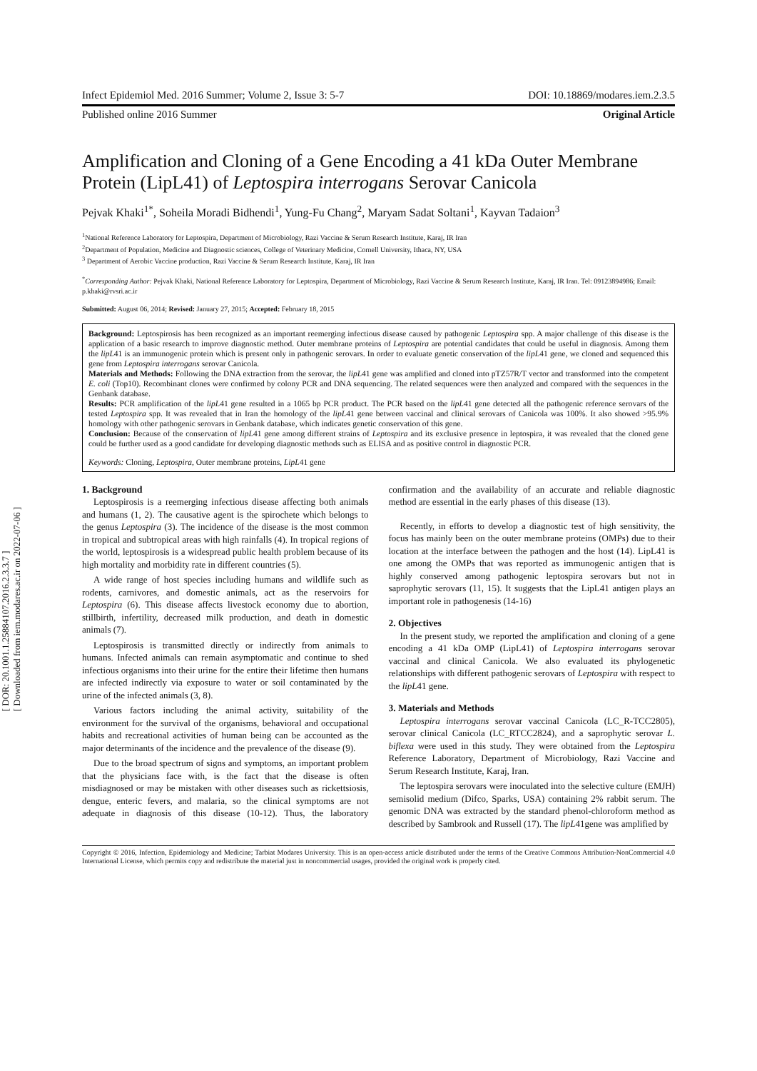[ DOR: 20.1001.1.25884107.2016.2.3.3.7 ]
[ Downloaded from iem.modares.ac.ir on 2022-07-06 ]
Infect Epidemiol Med. 2016 Summer; Volume 2, Issue 3: 5-7 DOI: 10.18869/modares.iem.2.3.5
Published online 2016 Summer Original Article
Amplification and Cloning of a Gene Encoding a 41 kDa Outer Membrane Protein (LipL41) of Leptospira interrogans Serovar Canicola
Pejvak Khaki<sup>1*</sup>, Soheila Moradi Bidhendi<sup>1</sup>, Yung-Fu Chang<sup>2</sup>, Maryam Sadat Soltani<sup>1</sup>, Kayvan Tadaion<sup>3</sup>
<sup>1</sup> National Reference Laboratory for Leptospira, Department of Microbiology, Razi Vaccine & Serum Research Institute, Karaj, IR Iran
<sup>2</sup> Department of Population, Medicine and Diagnostic sciences, College of Veterinary Medicine, Cornell University, Ithaca, NY, USA
<sup>3</sup> Department of Aerobic Vaccine production, Razi Vaccine & Serum Research Institute, Karaj, IR Iran
<sup>*</sup> Corresponding Author: Pejvak Khaki, National Reference Laboratory for Leptospira, Department of Microbiology, Razi Vaccine & Serum Research Institute, Karaj, IR Iran. Tel: 09123894986; Email: p.khaki@rvsri.ac.ir
Submitted: August 06, 2014; Revised: January 27, 2015; Accepted: February 18, 2015
Background: Leptospirosis has been recognized as an important reemerging infectious disease caused by pathogenic Leptospira spp. A major challenge of this disease is the application of a basic research to improve diagnostic method. Outer membrane proteins of Leptospira are potential candidates that could be useful in diagnosis. Among them the lipL41 is an immunogenic protein which is present only in pathogenic serovars. In order to evaluate genetic conservation of the lipL41 gene, we cloned and sequenced this gene from Leptospira interrogans serovar Canicola.
Materials and Methods: Following the DNA extraction from the serovar, the lipL41 gene was amplified and cloned into pTZ57R/T vector and transformed into the competent E. coli (Top10). Recombinant clones were confirmed by colony PCR and DNA sequencing. The related sequences were then analyzed and compared with the sequences in the Genbank database.
Results: PCR amplification of the lipL41 gene resulted in a 1065 bp PCR product. The PCR based on the lipL41 gene detected all the pathogenic reference serovars of the tested Leptospira spp. It was revealed that in Iran the homology of the lipL41 gene between vaccinal and clinical serovars of Canicola was 100%. It also showed >95.9% homology with other pathogenic serovars in Genbank database, which indicates genetic conservation of this gene.
Conclusion: Because of the conservation of lipL41 gene among different strains of Leptospira and its exclusive presence in leptospira, it was revealed that the cloned gene could be further used as a good candidate for developing diagnostic methods such as ELISA and as positive control in diagnostic PCR.
Keywords: Cloning, Leptospira, Outer membrane proteins, LipL41 gene
1. Background
Leptospirosis is a reemerging infectious disease affecting both animals and humans (1, 2). The causative agent is the spirochete which belongs to the genus Leptospira (3). The incidence of the disease is the most common in tropical and subtropical areas with high rainfalls (4). In tropical regions of the world, leptospirosis is a widespread public health problem because of its high mortality and morbidity rate in different countries (5).
A wide range of host species including humans and wildlife such as rodents, carnivores, and domestic animals, act as the reservoirs for Leptospira (6). This disease affects livestock economy due to abortion, stillbirth, infertility, decreased milk production, and death in domestic animals (7).
Leptospirosis is transmitted directly or indirectly from animals to humans. Infected animals can remain asymptomatic and continue to shed infectious organisms into their urine for the entire their lifetime then humans are infected indirectly via exposure to water or soil contaminated by the urine of the infected animals (3, 8).
Various factors including the animal activity, suitability of the environment for the survival of the organisms, behavioral and occupational habits and recreational activities of human being can be accounted as the major determinants of the incidence and the prevalence of the disease (9).
Due to the broad spectrum of signs and symptoms, an important problem that the physicians face with, is the fact that the disease is often misdiagnosed or may be mistaken with other diseases such as rickettsiosis, dengue, enteric fevers, and malaria, so the clinical symptoms are not adequate in diagnosis of this disease (10-12). Thus, the laboratory confirmation and the availability of an accurate and reliable diagnostic method are essential in the early phases of this disease (13).
Recently, in efforts to develop a diagnostic test of high sensitivity, the focus has mainly been on the outer membrane proteins (OMPs) due to their location at the interface between the pathogen and the host (14). LipL41 is one among the OMPs that was reported as immunogenic antigen that is highly conserved among pathogenic leptospira serovars but not in saprophytic serovars (11, 15). It suggests that the LipL41 antigen plays an important role in pathogenesis (14-16)
2. Objectives
In the present study, we reported the amplification and cloning of a gene encoding a 41 kDa OMP (LipL41) of Leptospira interrogans serovar vaccinal and clinical Canicola. We also evaluated its phylogenetic relationships with different pathogenic serovars of Leptospira with respect to the lipL41 gene.
3. Materials and Methods
Leptospira interrogans serovar vaccinal Canicola (LC_R-TCC2805), serovar clinical Canicola (LC_RTCC2824), and a saprophytic serovar L. biflexa were used in this study. They were obtained from the Leptospira Reference Laboratory, Department of Microbiology, Razi Vaccine and Serum Research Institute, Karaj, Iran.
The leptospira serovars were inoculated into the selective culture (EMJH) semisolid medium (Difco, Sparks, USA) containing 2% rabbit serum. The genomic DNA was extracted by the standard phenol-chloroform method as described by Sambrook and Russell (17). The lipL41gene was amplified by
Copyright © 2016, Infection, Epidemiology and Medicine; Tarbiat Modares University. This is an open-access article distributed under the terms of the Creative Commons Attribution-NonCommercial 4.0 International License, which permits copy and redistribute the material just in noncommercial usages, provided the original work is properly cited.